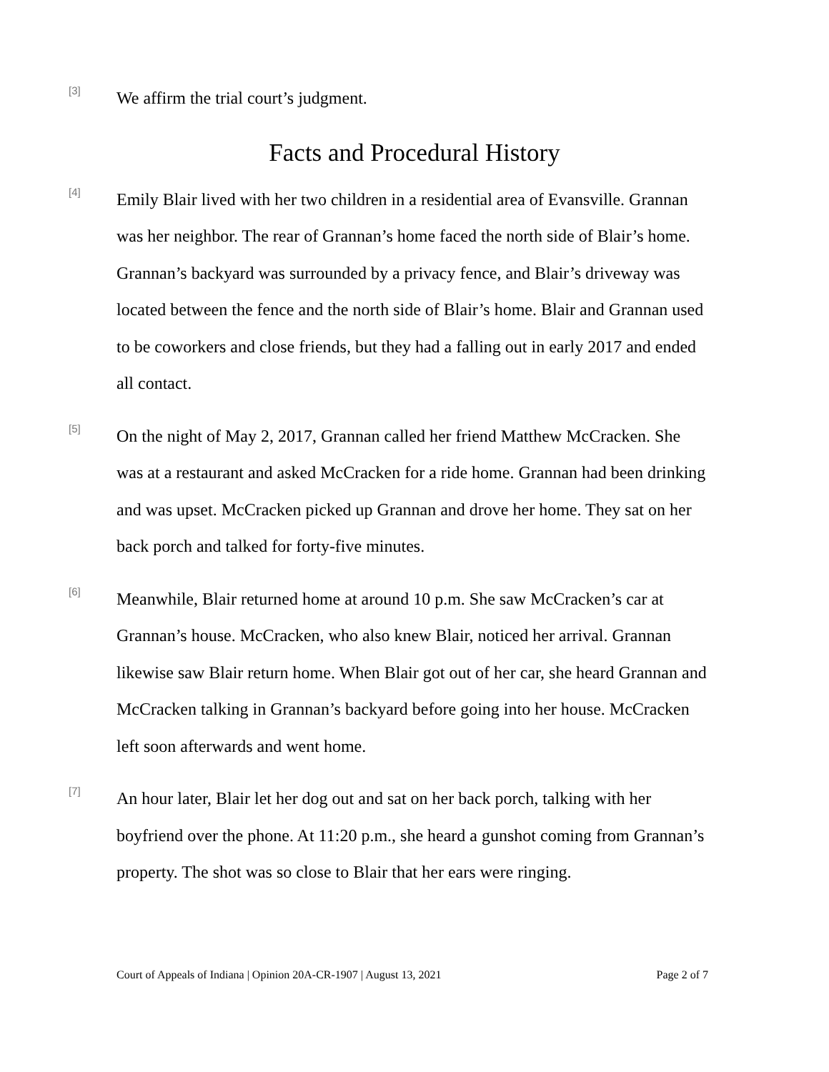[3]
We affirm the trial court’s judgment.
Facts and Procedural History
[4]
Emily Blair lived with her two children in a residential area of Evansville. Grannan was her neighbor. The rear of Grannan’s home faced the north side of Blair’s home. Grannan’s backyard was surrounded by a privacy fence, and Blair’s driveway was located between the fence and the north side of Blair’s home. Blair and Grannan used to be coworkers and close friends, but they had a falling out in early 2017 and ended all contact.
[5]
On the night of May 2, 2017, Grannan called her friend Matthew McCracken. She was at a restaurant and asked McCracken for a ride home. Grannan had been drinking and was upset. McCracken picked up Grannan and drove her home. They sat on her back porch and talked for forty-five minutes.
[6]
Meanwhile, Blair returned home at around 10 p.m. She saw McCracken’s car at Grannan’s house. McCracken, who also knew Blair, noticed her arrival. Grannan likewise saw Blair return home. When Blair got out of her car, she heard Grannan and McCracken talking in Grannan’s backyard before going into her house. McCracken left soon afterwards and went home.
[7]
An hour later, Blair let her dog out and sat on her back porch, talking with her boyfriend over the phone. At 11:20 p.m., she heard a gunshot coming from Grannan’s property. The shot was so close to Blair that her ears were ringing.
Court of Appeals of Indiana | Opinion 20A-CR-1907 | August 13, 2021 Page 2 of 7